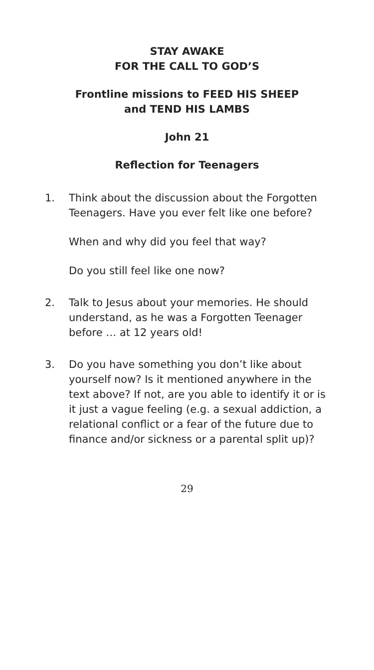STAY AWAKE
FOR THE CALL TO GOD’S
Frontline missions to FEED HIS SHEEP
and TEND HIS LAMBS
John 21
Reflection for Teenagers
1. Think about the discussion about the Forgotten Teenagers. Have you ever felt like one before?
When and why did you feel that way?
Do you still feel like one now?
2. Talk to Jesus about your memories. He should understand, as he was a Forgotten Teenager before … at 12 years old!
3. Do you have something you don’t like about yourself now? Is it mentioned anywhere in the text above? If not, are you able to identify it or is it just a vague feeling (e.g. a sexual addiction, a relational conflict or a fear of the future due to finance and/or sickness or a parental split up)?
29